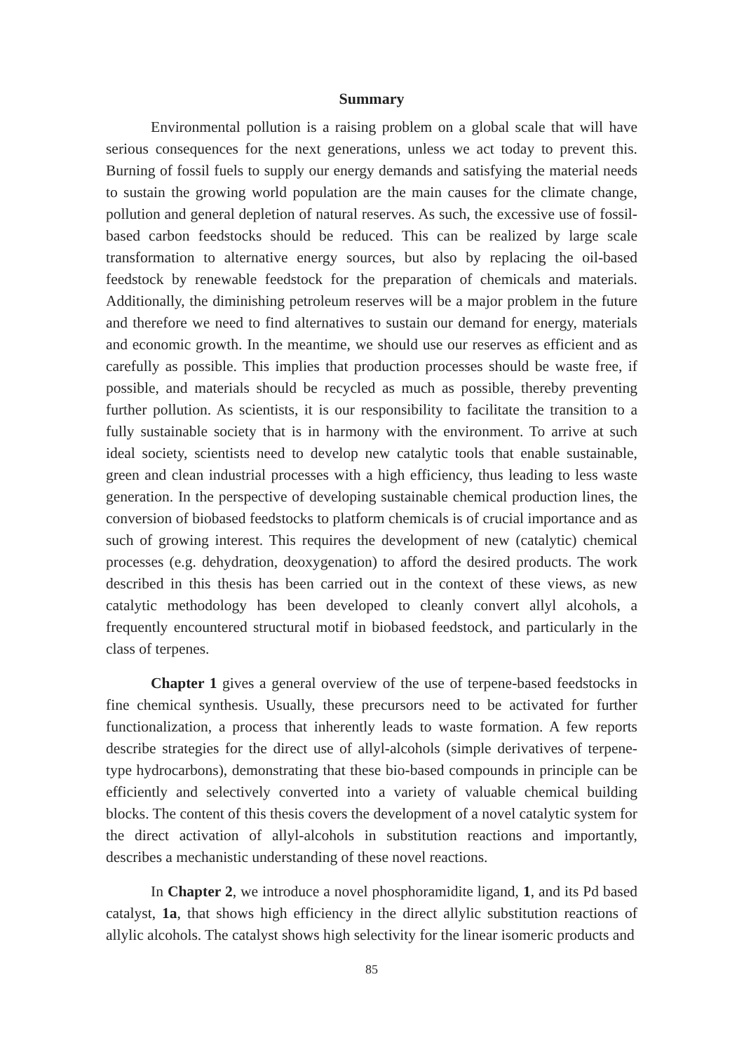Summary
Environmental pollution is a raising problem on a global scale that will have serious consequences for the next generations, unless we act today to prevent this. Burning of fossil fuels to supply our energy demands and satisfying the material needs to sustain the growing world population are the main causes for the climate change, pollution and general depletion of natural reserves. As such, the excessive use of fossil-based carbon feedstocks should be reduced. This can be realized by large scale transformation to alternative energy sources, but also by replacing the oil-based feedstock by renewable feedstock for the preparation of chemicals and materials. Additionally, the diminishing petroleum reserves will be a major problem in the future and therefore we need to find alternatives to sustain our demand for energy, materials and economic growth. In the meantime, we should use our reserves as efficient and as carefully as possible. This implies that production processes should be waste free, if possible, and materials should be recycled as much as possible, thereby preventing further pollution. As scientists, it is our responsibility to facilitate the transition to a fully sustainable society that is in harmony with the environment. To arrive at such ideal society, scientists need to develop new catalytic tools that enable sustainable, green and clean industrial processes with a high efficiency, thus leading to less waste generation. In the perspective of developing sustainable chemical production lines, the conversion of biobased feedstocks to platform chemicals is of crucial importance and as such of growing interest. This requires the development of new (catalytic) chemical processes (e.g. dehydration, deoxygenation) to afford the desired products. The work described in this thesis has been carried out in the context of these views, as new catalytic methodology has been developed to cleanly convert allyl alcohols, a frequently encountered structural motif in biobased feedstock, and particularly in the class of terpenes.
Chapter 1 gives a general overview of the use of terpene-based feedstocks in fine chemical synthesis. Usually, these precursors need to be activated for further functionalization, a process that inherently leads to waste formation. A few reports describe strategies for the direct use of allyl-alcohols (simple derivatives of terpene-type hydrocarbons), demonstrating that these bio-based compounds in principle can be efficiently and selectively converted into a variety of valuable chemical building blocks. The content of this thesis covers the development of a novel catalytic system for the direct activation of allyl-alcohols in substitution reactions and importantly, describes a mechanistic understanding of these novel reactions.
In Chapter 2, we introduce a novel phosphoramidite ligand, 1, and its Pd based catalyst, 1a, that shows high efficiency in the direct allylic substitution reactions of allylic alcohols. The catalyst shows high selectivity for the linear isomeric products and
85